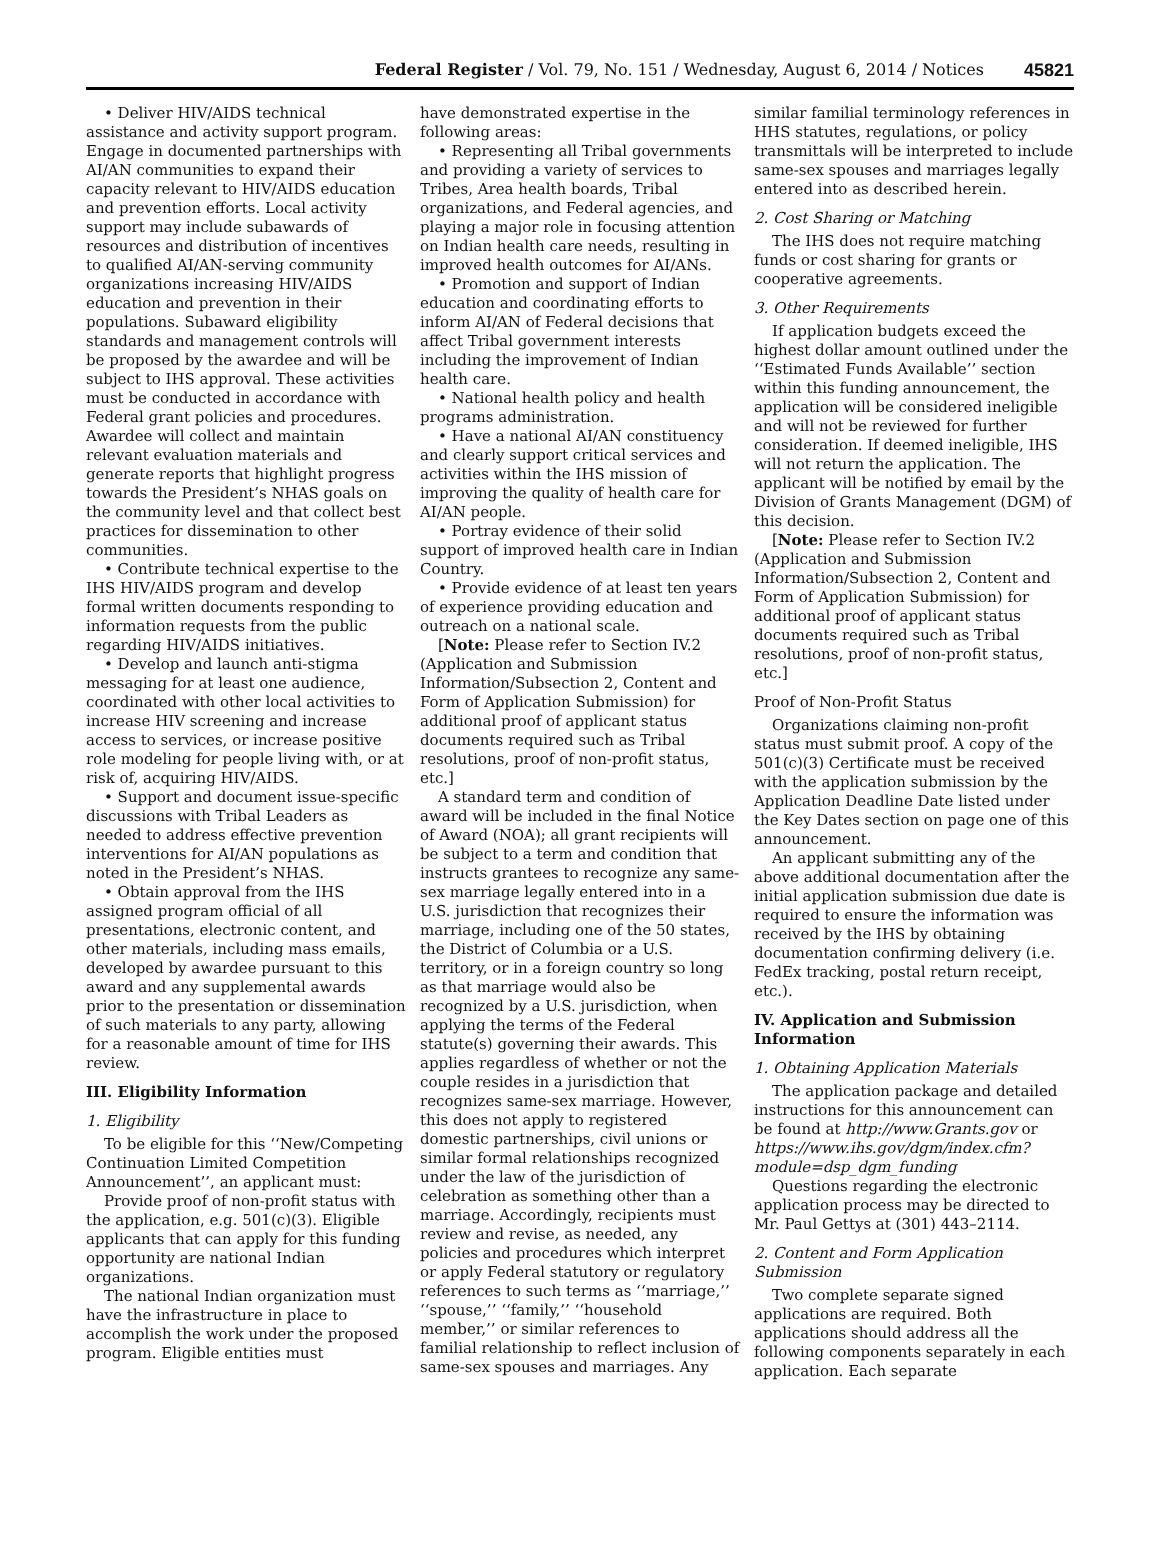Federal Register / Vol. 79, No. 151 / Wednesday, August 6, 2014 / Notices 45821
• Deliver HIV/AIDS technical assistance and activity support program. Engage in documented partnerships with AI/AN communities to expand their capacity relevant to HIV/AIDS education and prevention efforts. Local activity support may include subawards of resources and distribution of incentives to qualified AI/AN-serving community organizations increasing HIV/AIDS education and prevention in their populations. Subaward eligibility standards and management controls will be proposed by the awardee and will be subject to IHS approval. These activities must be conducted in accordance with Federal grant policies and procedures. Awardee will collect and maintain relevant evaluation materials and generate reports that highlight progress towards the President’s NHAS goals on the community level and that collect best practices for dissemination to other communities.
• Contribute technical expertise to the IHS HIV/AIDS program and develop formal written documents responding to information requests from the public regarding HIV/AIDS initiatives.
• Develop and launch anti-stigma messaging for at least one audience, coordinated with other local activities to increase HIV screening and increase access to services, or increase positive role modeling for people living with, or at risk of, acquiring HIV/AIDS.
• Support and document issue-specific discussions with Tribal Leaders as needed to address effective prevention interventions for AI/AN populations as noted in the President’s NHAS.
• Obtain approval from the IHS assigned program official of all presentations, electronic content, and other materials, including mass emails, developed by awardee pursuant to this award and any supplemental awards prior to the presentation or dissemination of such materials to any party, allowing for a reasonable amount of time for IHS review.
III. Eligibility Information
1. Eligibility
To be eligible for this ‘‘New/Competing Continuation Limited Competition Announcement’’, an applicant must:
Provide proof of non-profit status with the application, e.g. 501(c)(3). Eligible applicants that can apply for this funding opportunity are national Indian organizations.
The national Indian organization must have the infrastructure in place to accomplish the work under the proposed program. Eligible entities must
have demonstrated expertise in the following areas:
• Representing all Tribal governments and providing a variety of services to Tribes, Area health boards, Tribal organizations, and Federal agencies, and playing a major role in focusing attention on Indian health care needs, resulting in improved health outcomes for AI/ANs.
• Promotion and support of Indian education and coordinating efforts to inform AI/AN of Federal decisions that affect Tribal government interests including the improvement of Indian health care.
• National health policy and health programs administration.
• Have a national AI/AN constituency and clearly support critical services and activities within the IHS mission of improving the quality of health care for AI/AN people.
• Portray evidence of their solid support of improved health care in Indian Country.
• Provide evidence of at least ten years of experience providing education and outreach on a national scale.
[Note: Please refer to Section IV.2 (Application and Submission Information/Subsection 2, Content and Form of Application Submission) for additional proof of applicant status documents required such as Tribal resolutions, proof of non-profit status, etc.]
A standard term and condition of award will be included in the final Notice of Award (NOA); all grant recipients will be subject to a term and condition that instructs grantees to recognize any same-sex marriage legally entered into in a U.S. jurisdiction that recognizes their marriage, including one of the 50 states, the District of Columbia or a U.S. territory, or in a foreign country so long as that marriage would also be recognized by a U.S. jurisdiction, when applying the terms of the Federal statute(s) governing their awards. This applies regardless of whether or not the couple resides in a jurisdiction that recognizes same-sex marriage. However, this does not apply to registered domestic partnerships, civil unions or similar formal relationships recognized under the law of the jurisdiction of celebration as something other than a marriage. Accordingly, recipients must review and revise, as needed, any policies and procedures which interpret or apply Federal statutory or regulatory references to such terms as ‘‘marriage,’’ ‘‘spouse,’’ ‘‘family,’’ ‘‘household member,’’ or similar references to familial relationship to reflect inclusion of same-sex spouses and marriages. Any
similar familial terminology references in HHS statutes, regulations, or policy transmittals will be interpreted to include same-sex spouses and marriages legally entered into as described herein.
2. Cost Sharing or Matching
The IHS does not require matching funds or cost sharing for grants or cooperative agreements.
3. Other Requirements
If application budgets exceed the highest dollar amount outlined under the ‘‘Estimated Funds Available’’ section within this funding announcement, the application will be considered ineligible and will not be reviewed for further consideration. If deemed ineligible, IHS will not return the application. The applicant will be notified by email by the Division of Grants Management (DGM) of this decision.
[Note: Please refer to Section IV.2 (Application and Submission Information/Subsection 2, Content and Form of Application Submission) for additional proof of applicant status documents required such as Tribal resolutions, proof of non-profit status, etc.]
Proof of Non-Profit Status
Organizations claiming non-profit status must submit proof. A copy of the 501(c)(3) Certificate must be received with the application submission by the Application Deadline Date listed under the Key Dates section on page one of this announcement.
An applicant submitting any of the above additional documentation after the initial application submission due date is required to ensure the information was received by the IHS by obtaining documentation confirming delivery (i.e. FedEx tracking, postal return receipt, etc.).
IV. Application and Submission Information
1. Obtaining Application Materials
The application package and detailed instructions for this announcement can be found at http://www.Grants.gov or https://www.ihs.gov/dgm/index.cfm?module=dsp_dgm_funding
Questions regarding the electronic application process may be directed to Mr. Paul Gettys at (301) 443–2114.
2. Content and Form Application Submission
Two complete separate signed applications are required. Both applications should address all the following components separately in each application. Each separate